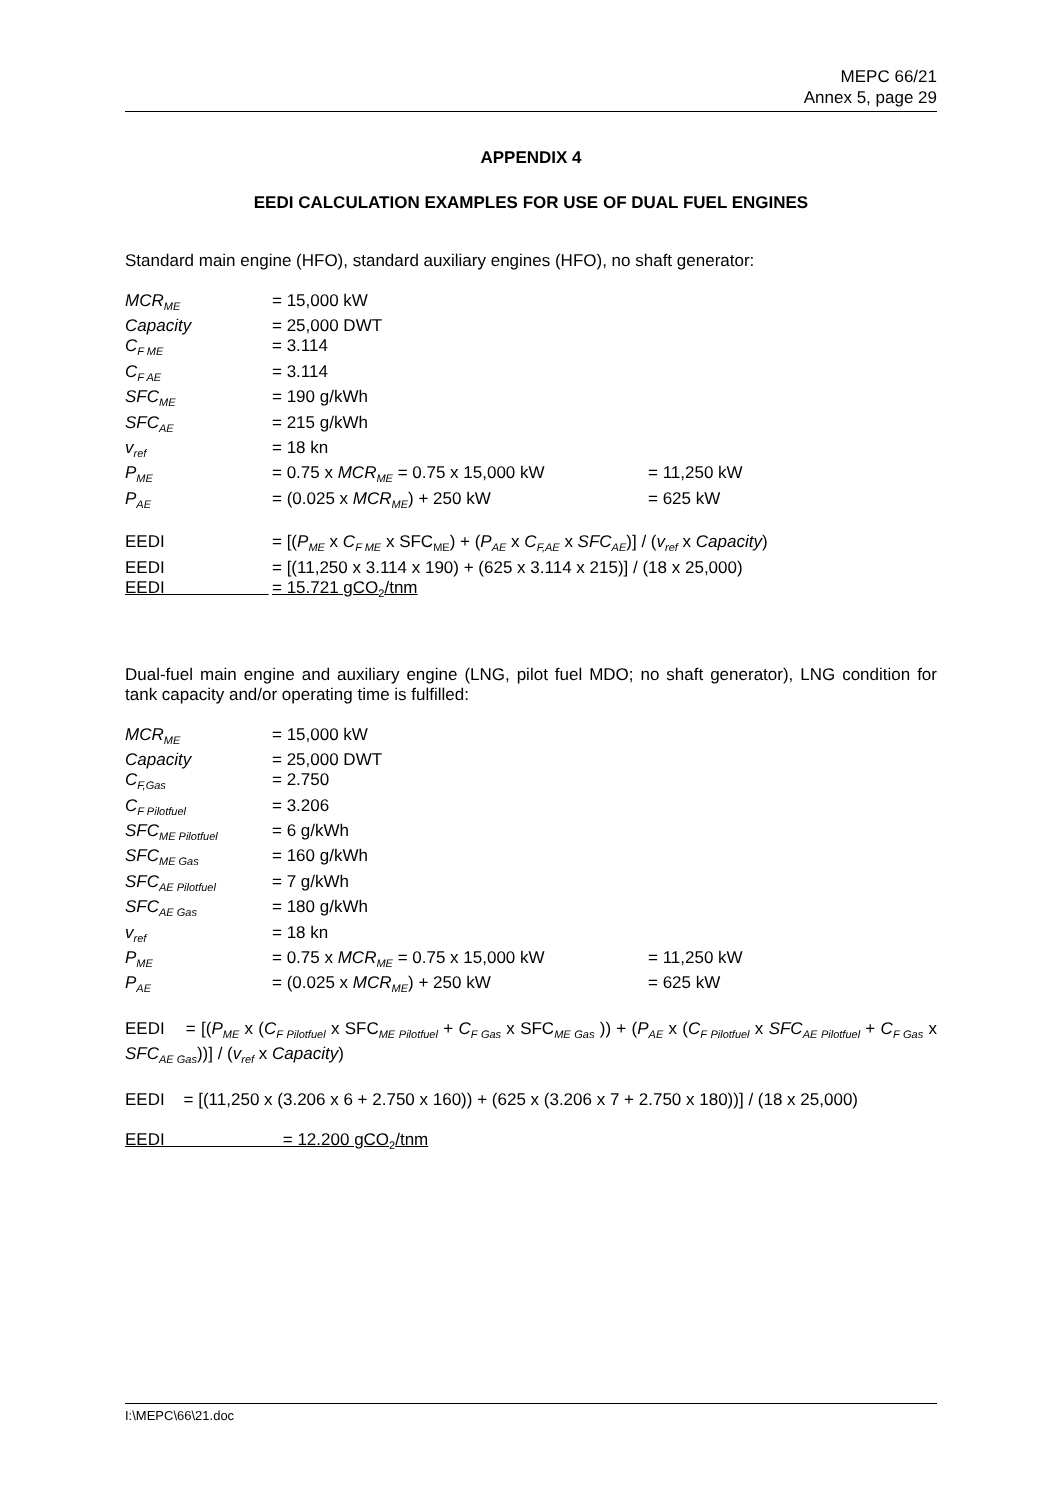MEPC 66/21
Annex 5, page 29
APPENDIX 4
EEDI CALCULATION EXAMPLES FOR USE OF DUAL FUEL ENGINES
Standard main engine (HFO), standard auxiliary engines (HFO), no shaft generator:
| MCR<sub>ME</sub> | = 15,000 kW | |
| Capacity | = 25,000 DWT | |
| C<sub>F ME</sub> | = 3.114 | |
| C<sub>F AE</sub> | = 3.114 | |
| SFC<sub>ME</sub> | = 190 g/kWh | |
| SFC<sub>AE</sub> | = 215 g/kWh | |
| v<sub>ref</sub> | = 18 kn | |
| P<sub>ME</sub> | = 0.75 x MCR<sub>ME</sub> = 0.75 x 15,000 kW | = 11,250 kW |
| P<sub>AE</sub> | = (0.025 x MCR<sub>ME</sub> ) + 250 kW | = 625 kW |
| EEDI | = [( P<sub>ME</sub> x C<sub>F ME</sub> x SFC<sub>ME</sub>) + ( P<sub>AE</sub> x C<sub>F,AE</sub> x SFC<sub>AE</sub> )] / ( v<sub>ref</sub> x Capacity ) | |
| EEDI | = [(11,250 x 3.114 x 190) + (625 x 3.114 x 215)] / (18 x 25,000) | |
| EEDI | = 15.721 gCO<sub>2</sub>/tnm | |
Dual-fuel main engine and auxiliary engine (LNG, pilot fuel MDO; no shaft generator), LNG condition for tank capacity and/or operating time is fulfilled:
| MCR<sub>ME</sub> | = 15,000 kW | |
| Capacity | = 25,000 DWT | |
| C<sub>F,Gas</sub> | = 2.750 | |
| C<sub>F Pilotfuel</sub> | = 3.206 | |
| SFC<sub>ME Pilotfuel</sub> | = 6 g/kWh | |
| SFC<sub>ME Gas</sub> | = 160 g/kWh | |
| SFC<sub>AE Pilotfuel</sub> | = 7 g/kWh | |
| SFC<sub>AE Gas</sub> | = 180 g/kWh | |
| v<sub>ref</sub> | = 18 kn | |
| P<sub>ME</sub> | = 0.75 x MCR<sub>ME</sub> = 0.75 x 15,000 kW | = 11,250 kW |
| P<sub>AE</sub> | = (0.025 x MCR<sub>ME</sub> ) + 250 kW | = 625 kW |
EEDI = [(P<sub>ME</sub> x (C<sub>F Pilotfuel</sub> x SFC<sub>ME Pilotfuel</sub> + C<sub>F Gas</sub> x SFC<sub>ME Gas</sub> )) + (P<sub>AE</sub> x (C<sub>F Pilotfuel</sub> x SFC<sub>AE Pilotfuel</sub> + C<sub>F Gas</sub> x SFC<sub>AE Gas</sub>))] / (v<sub>ref</sub> x Capacity)
EEDI = [(11,250 x (3.206 x 6 + 2.750 x 160)) + (625 x (3.206 x 7 + 2.750 x 180))] / (18 x 25,000)
EEDI = 12.200 gCO<sub>2</sub>/tnm
I:\MEPC\66\21.doc